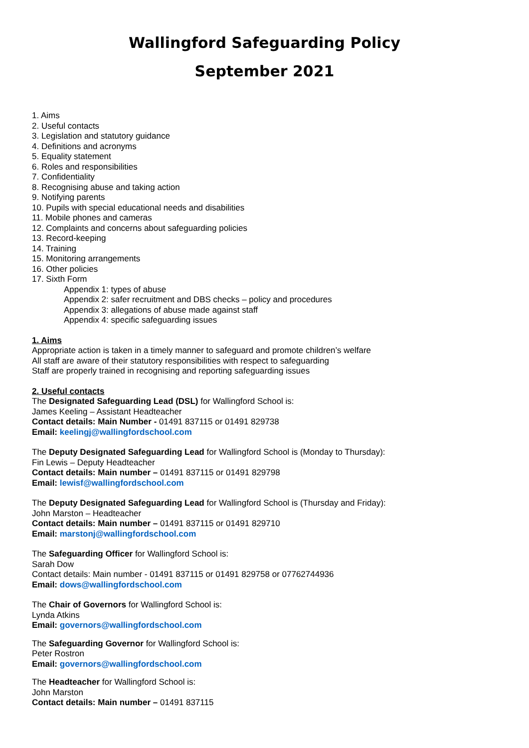Wallingford Safeguarding Policy
September 2021
1. Aims
2. Useful contacts
3. Legislation and statutory guidance
4. Definitions and acronyms
5. Equality statement
6. Roles and responsibilities
7. Confidentiality
8. Recognising abuse and taking action
9. Notifying parents
10. Pupils with special educational needs and disabilities
11. Mobile phones and cameras
12. Complaints and concerns about safeguarding policies
13. Record-keeping
14. Training
15. Monitoring arrangements
16. Other policies
17. Sixth Form
Appendix 1: types of abuse
Appendix 2: safer recruitment and DBS checks – policy and procedures
Appendix 3: allegations of abuse made against staff
Appendix 4: specific safeguarding issues
1. Aims
Appropriate action is taken in a timely manner to safeguard and promote children’s welfare
All staff are aware of their statutory responsibilities with respect to safeguarding
Staff are properly trained in recognising and reporting safeguarding issues
2. Useful contacts
The Designated Safeguarding Lead (DSL) for Wallingford School is:
James Keeling – Assistant Headteacher
Contact details: Main Number - 01491 837115 or 01491 829738
Email: keelingj@wallingfordschool.com
The Deputy Designated Safeguarding Lead for Wallingford School is (Monday to Thursday):
Fin Lewis – Deputy Headteacher
Contact details: Main number – 01491 837115 or 01491 829798
Email: lewisf@wallingfordschool.com
The Deputy Designated Safeguarding Lead for Wallingford School is (Thursday and Friday):
John Marston – Headteacher
Contact details: Main number – 01491 837115 or 01491 829710
Email: marstonj@wallingfordschool.com
The Safeguarding Officer for Wallingford School is:
Sarah Dow
Contact details: Main number - 01491 837115 or 01491 829758 or 07762744936
Email: dows@wallingfordschool.com
The Chair of Governors for Wallingford School is:
Lynda Atkins
Email: governors@wallingfordschool.com
The Safeguarding Governor for Wallingford School is:
Peter Rostron
Email: governors@wallingfordschool.com
The Headteacher for Wallingford School is:
John Marston
Contact details: Main number – 01491 837115